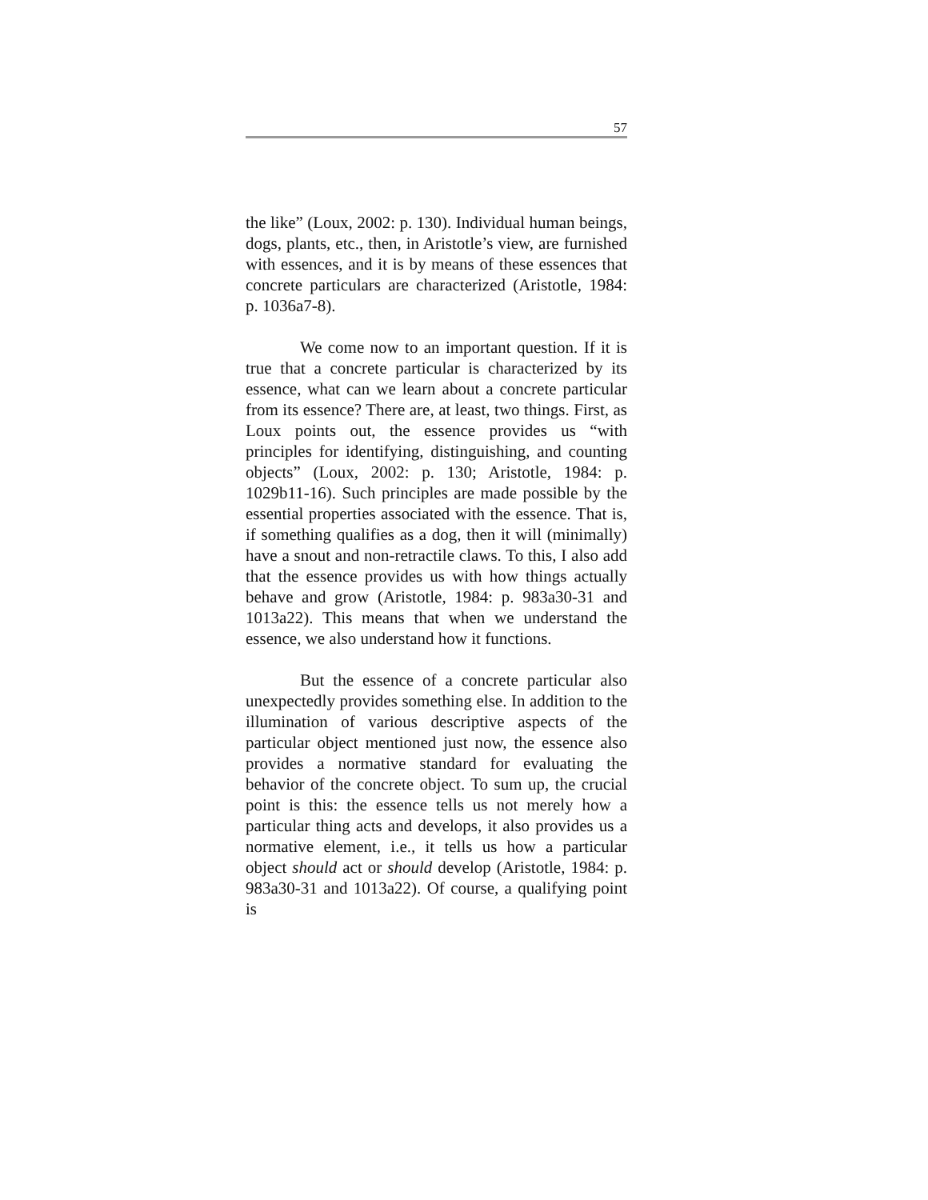57
the like” (Loux, 2002: p. 130). Individual human beings, dogs, plants, etc., then, in Aristotle’s view, are furnished with essences, and it is by means of these essences that concrete particulars are characterized (Aristotle, 1984: p. 1036a7-8).
We come now to an important question. If it is true that a concrete particular is characterized by its essence, what can we learn about a concrete particular from its essence? There are, at least, two things. First, as Loux points out, the essence provides us “with principles for identifying, distinguishing, and counting objects” (Loux, 2002: p. 130; Aristotle, 1984: p. 1029b11-16). Such principles are made possible by the essential properties associated with the essence. That is, if something qualifies as a dog, then it will (minimally) have a snout and non-retractile claws. To this, I also add that the essence provides us with how things actually behave and grow (Aristotle, 1984: p. 983a30-31 and 1013a22). This means that when we understand the essence, we also understand how it functions.
But the essence of a concrete particular also unexpectedly provides something else. In addition to the illumination of various descriptive aspects of the particular object mentioned just now, the essence also provides a normative standard for evaluating the behavior of the concrete object. To sum up, the crucial point is this: the essence tells us not merely how a particular thing acts and develops, it also provides us a normative element, i.e., it tells us how a particular object should act or should develop (Aristotle, 1984: p. 983a30-31 and 1013a22). Of course, a qualifying point is